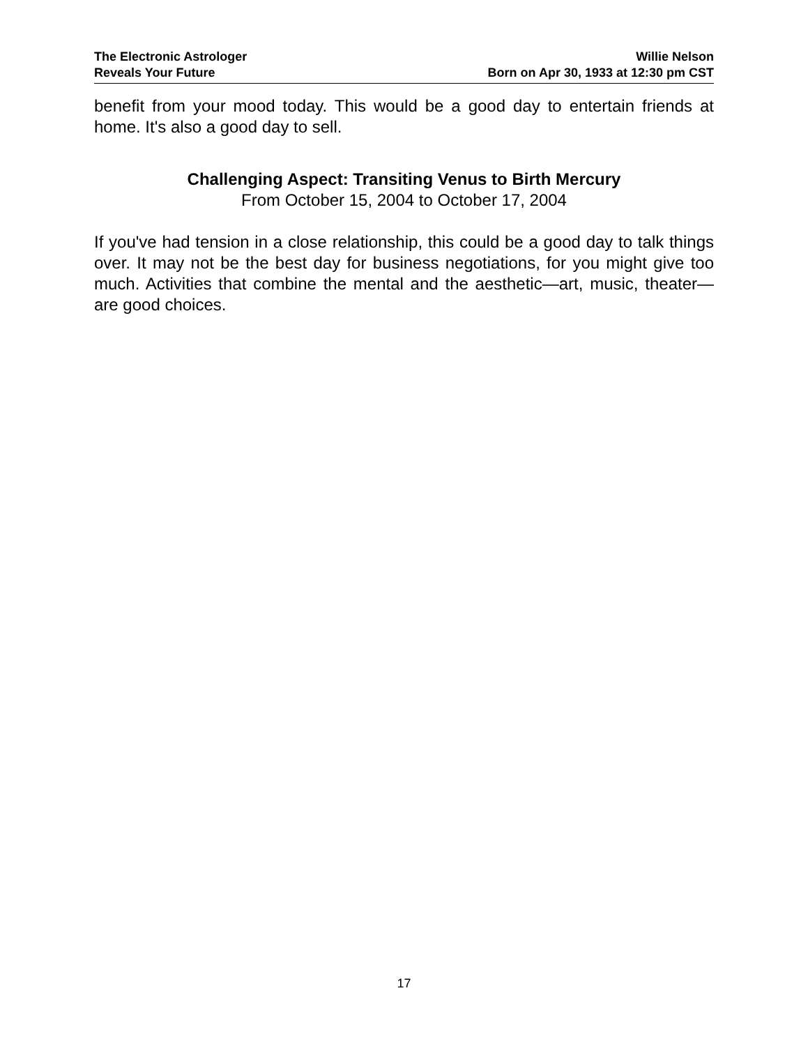The Electronic Astrologer
Reveals Your Future
Willie Nelson
Born on Apr 30, 1933 at 12:30 pm CST
benefit from your mood today. This would be a good day to entertain friends at home. It's also a good day to sell.
Challenging Aspect: Transiting Venus to Birth Mercury
From October 15, 2004 to October 17, 2004
If you've had tension in a close relationship, this could be a good day to talk things over. It may not be the best day for business negotiations, for you might give too much. Activities that combine the mental and the aesthetic—art, music, theater—are good choices.
17